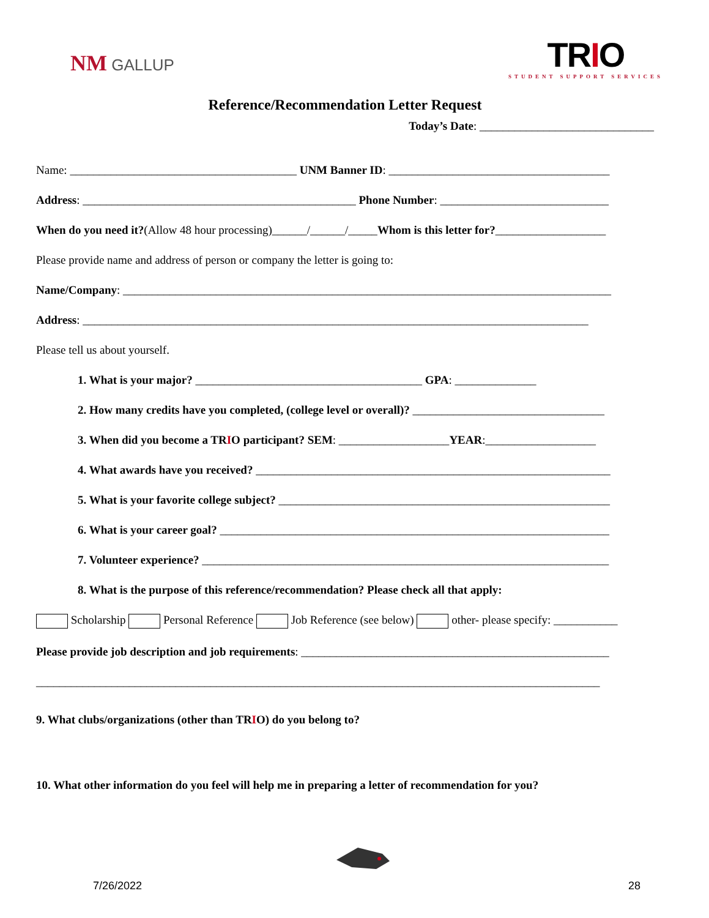NM GALLUP
TRIO
STUDENT SUPPORT SERVICES
Reference/Recommendation Letter Request
Today’s Date: ______________________________
Name: _______________________________________ UNM Banner ID: ______________________________________
Address: _______________________________________________ Phone Number: _____________________________
When do you need it?(Allow 48 hour processing)______/______/_____Whom is this letter for?___________________
Please provide name and address of person or company the letter is going to:
Name/Company: ____________________________________________________________________________________
Address: _______________________________________________________________________________________
Please tell us about yourself.
1. What is your major? _______________________________________ GPA: ______________
2. How many credits have you completed, (college level or overall)? _________________________________
3. When did you become a TRIO participant? SEM: ___________________YEAR:___________________
4. What awards have you received? _____________________________________________________________
5. What is your favorite college subject? _________________________________________________________
6. What is your career goal? ___________________________________________________________________
7. Volunteer experience? ______________________________________________________________________
8. What is the purpose of this reference/recommendation? Please check all that apply:
Scholarship Personal Reference Job Reference (see below) other- please specify: ___________
Please provide job description and job requirements: _____________________________________________________
_________________________________________________________________________________________________
9. What clubs/organizations (other than TRIO) do you belong to?
10. What other information do you feel will help me in preparing a letter of recommendation for you?
7/26/2022 28